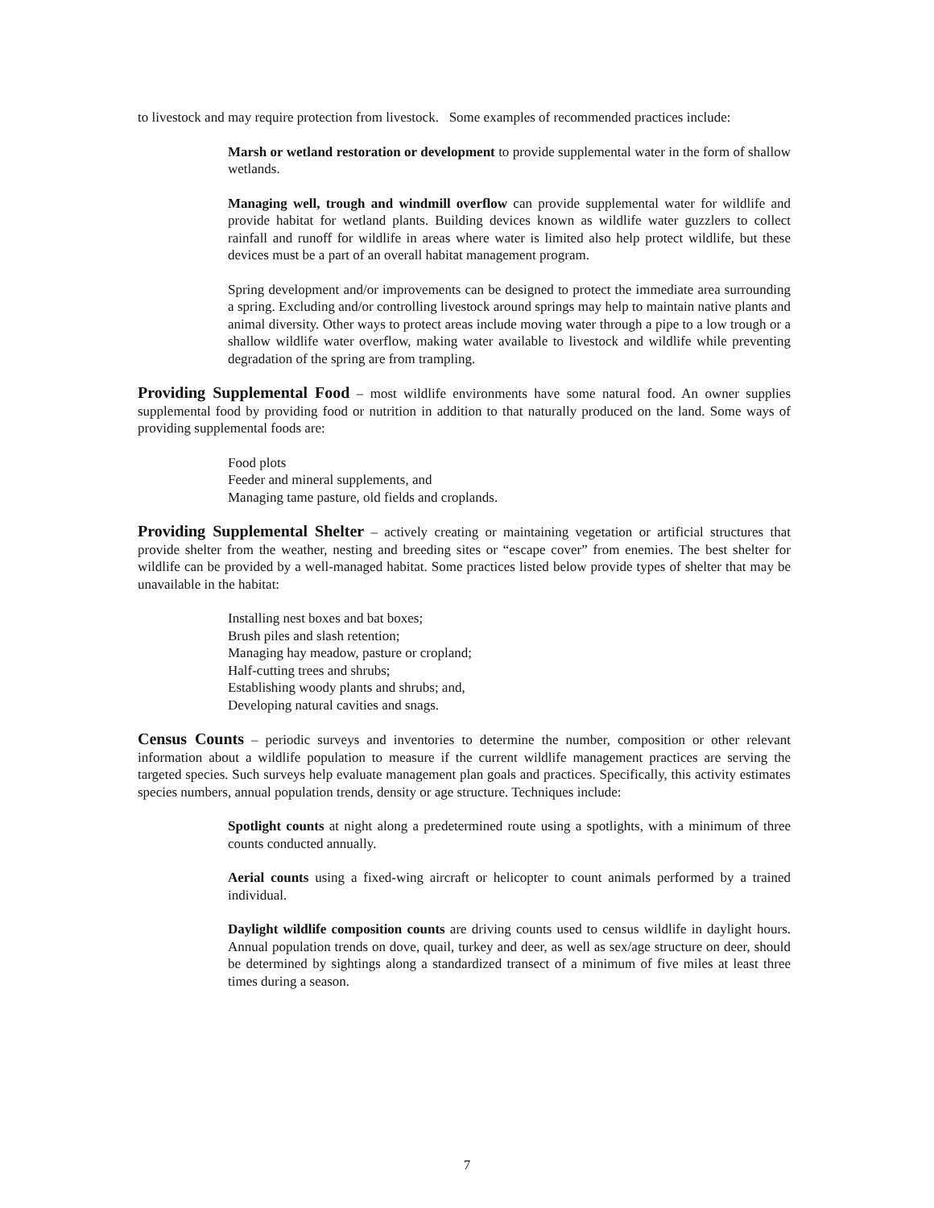to livestock and may require protection from livestock. Some examples of recommended practices include:
Marsh or wetland restoration or development to provide supplemental water in the form of shallow wetlands.
Managing well, trough and windmill overflow can provide supplemental water for wildlife and provide habitat for wetland plants. Building devices known as wildlife water guzzlers to collect rainfall and runoff for wildlife in areas where water is limited also help protect wildlife, but these devices must be a part of an overall habitat management program.
Spring development and/or improvements can be designed to protect the immediate area surrounding a spring. Excluding and/or controlling livestock around springs may help to maintain native plants and animal diversity. Other ways to protect areas include moving water through a pipe to a low trough or a shallow wildlife water overflow, making water available to livestock and wildlife while preventing degradation of the spring are from trampling.
Providing Supplemental Food – most wildlife environments have some natural food. An owner supplies supplemental food by providing food or nutrition in addition to that naturally produced on the land. Some ways of providing supplemental foods are:
Food plots
Feeder and mineral supplements, and
Managing tame pasture, old fields and croplands.
Providing Supplemental Shelter – actively creating or maintaining vegetation or artificial structures that provide shelter from the weather, nesting and breeding sites or “escape cover” from enemies. The best shelter for wildlife can be provided by a well-managed habitat. Some practices listed below provide types of shelter that may be unavailable in the habitat:
Installing nest boxes and bat boxes;
Brush piles and slash retention;
Managing hay meadow, pasture or cropland;
Half-cutting trees and shrubs;
Establishing woody plants and shrubs; and,
Developing natural cavities and snags.
Census Counts – periodic surveys and inventories to determine the number, composition or other relevant information about a wildlife population to measure if the current wildlife management practices are serving the targeted species. Such surveys help evaluate management plan goals and practices. Specifically, this activity estimates species numbers, annual population trends, density or age structure. Techniques include:
Spotlight counts at night along a predetermined route using a spotlights, with a minimum of three counts conducted annually.
Aerial counts using a fixed-wing aircraft or helicopter to count animals performed by a trained individual.
Daylight wildlife composition counts are driving counts used to census wildlife in daylight hours. Annual population trends on dove, quail, turkey and deer, as well as sex/age structure on deer, should be determined by sightings along a standardized transect of a minimum of five miles at least three times during a season.
7